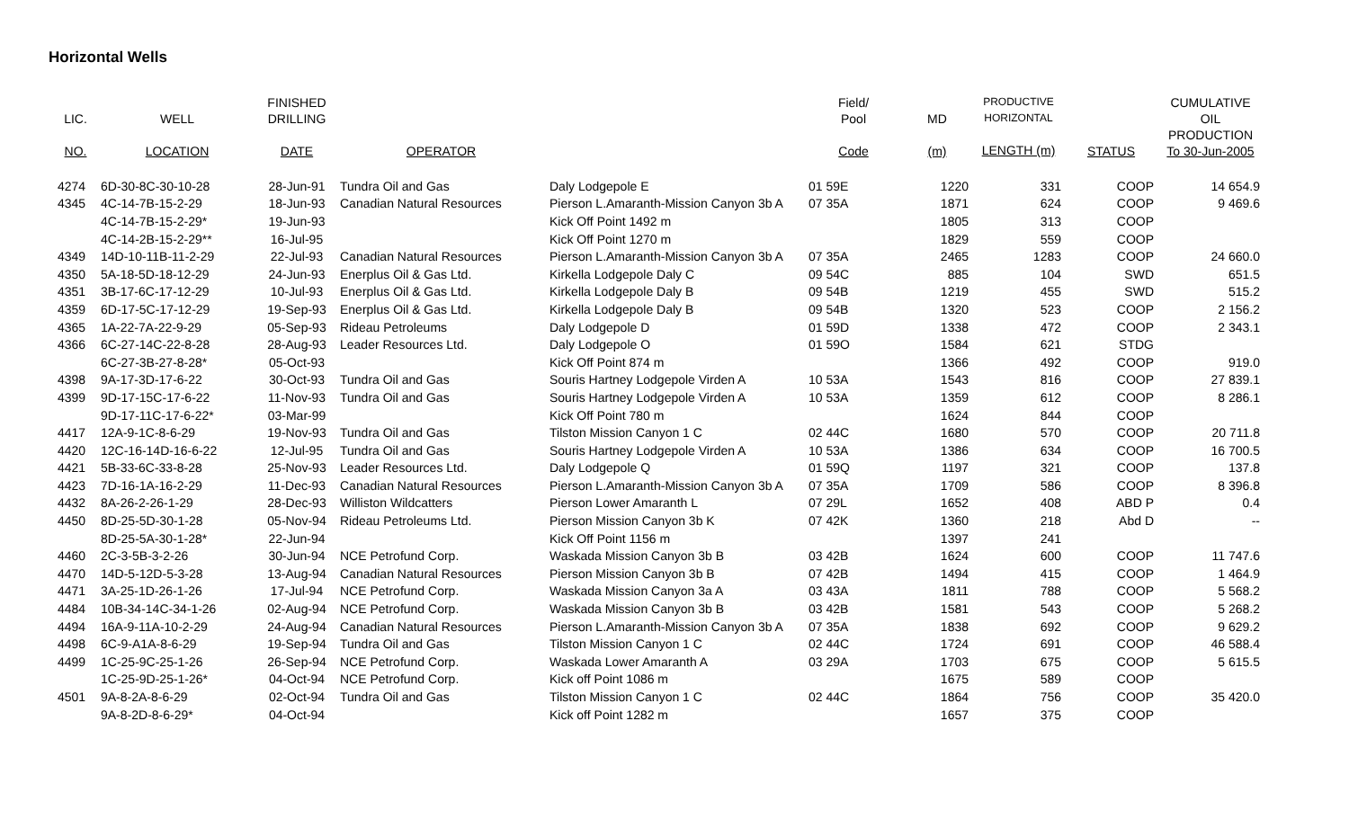Horizontal Wells
| LIC. NO. | WELL LOCATION | FINISHED DRILLING DATE | OPERATOR | | Field/ Pool Code | MD (m) | PRODUCTIVE HORIZONTAL LENGTH (m) | STATUS | CUMULATIVE OIL PRODUCTION To 30-Jun-2005 |
| --- | --- | --- | --- | --- | --- | --- | --- | --- | --- |
| 4274 | 6D-30-8C-30-10-28 | 28-Jun-91 | Tundra Oil and Gas | Daly Lodgepole E | 01 59E | 1220 | 331 | COOP | 14 654.9 |
| 4345 | 4C-14-7B-15-2-29 | 18-Jun-93 | Canadian Natural Resources | Pierson L.Amaranth-Mission Canyon 3b A | 07 35A | 1871 | 624 | COOP | 9 469.6 |
| | 4C-14-7B-15-2-29* | 19-Jun-93 | | Kick Off Point 1492 m | | 1805 | 313 | COOP | |
| | 4C-14-2B-15-2-29** | 16-Jul-95 | | Kick Off Point 1270 m | | 1829 | 559 | COOP | |
| 4349 | 14D-10-11B-11-2-29 | 22-Jul-93 | Canadian Natural Resources | Pierson L.Amaranth-Mission Canyon 3b A | 07 35A | 2465 | 1283 | COOP | 24 660.0 |
| 4350 | 5A-18-5D-18-12-29 | 24-Jun-93 | Enerplus Oil & Gas Ltd. | Kirkella Lodgepole Daly C | 09 54C | 885 | 104 | SWD | 651.5 |
| 4351 | 3B-17-6C-17-12-29 | 10-Jul-93 | Enerplus Oil & Gas Ltd. | Kirkella Lodgepole Daly B | 09 54B | 1219 | 455 | SWD | 515.2 |
| 4359 | 6D-17-5C-17-12-29 | 19-Sep-93 | Enerplus Oil & Gas Ltd. | Kirkella Lodgepole Daly B | 09 54B | 1320 | 523 | COOP | 2 156.2 |
| 4365 | 1A-22-7A-22-9-29 | 05-Sep-93 | Rideau Petroleums | Daly Lodgepole D | 01 59D | 1338 | 472 | COOP | 2 343.1 |
| 4366 | 6C-27-14C-22-8-28 | 28-Aug-93 | Leader Resources Ltd. | Daly Lodgepole O | 01 59O | 1584 | 621 | STDG | |
| | 6C-27-3B-27-8-28* | 05-Oct-93 | | Kick Off Point 874 m | | 1366 | 492 | COOP | 919.0 |
| 4398 | 9A-17-3D-17-6-22 | 30-Oct-93 | Tundra Oil and Gas | Souris Hartney Lodgepole Virden A | 10 53A | 1543 | 816 | COOP | 27 839.1 |
| 4399 | 9D-17-15C-17-6-22 | 11-Nov-93 | Tundra Oil and Gas | Souris Hartney Lodgepole Virden A | 10 53A | 1359 | 612 | COOP | 8 286.1 |
| | 9D-17-11C-17-6-22* | 03-Mar-99 | | Kick Off Point 780 m | | 1624 | 844 | COOP | |
| 4417 | 12A-9-1C-8-6-29 | 19-Nov-93 | Tundra Oil and Gas | Tilston Mission Canyon 1 C | 02 44C | 1680 | 570 | COOP | 20 711.8 |
| 4420 | 12C-16-14D-16-6-22 | 12-Jul-95 | Tundra Oil and Gas | Souris Hartney Lodgepole Virden A | 10 53A | 1386 | 634 | COOP | 16 700.5 |
| 4421 | 5B-33-6C-33-8-28 | 25-Nov-93 | Leader Resources Ltd. | Daly Lodgepole Q | 01 59Q | 1197 | 321 | COOP | 137.8 |
| 4423 | 7D-16-1A-16-2-29 | 11-Dec-93 | Canadian Natural Resources | Pierson L.Amaranth-Mission Canyon 3b A | 07 35A | 1709 | 586 | COOP | 8 396.8 |
| 4432 | 8A-26-2-26-1-29 | 28-Dec-93 | Williston Wildcatters | Pierson Lower Amaranth L | 07 29L | 1652 | 408 | ABD P | 0.4 |
| 4450 | 8D-25-5D-30-1-28 | 05-Nov-94 | Rideau Petroleums Ltd. | Pierson Mission Canyon 3b K | 07 42K | 1360 | 218 | Abd D | -- |
| | 8D-25-5A-30-1-28* | 22-Jun-94 | | Kick Off Point 1156 m | | 1397 | 241 | | |
| 4460 | 2C-3-5B-3-2-26 | 30-Jun-94 | NCE Petrofund Corp. | Waskada Mission Canyon 3b B | 03 42B | 1624 | 600 | COOP | 11 747.6 |
| 4470 | 14D-5-12D-5-3-28 | 13-Aug-94 | Canadian Natural Resources | Pierson Mission Canyon 3b B | 07 42B | 1494 | 415 | COOP | 1 464.9 |
| 4471 | 3A-25-1D-26-1-26 | 17-Jul-94 | NCE Petrofund Corp. | Waskada Mission Canyon 3a A | 03 43A | 1811 | 788 | COOP | 5 568.2 |
| 4484 | 10B-34-14C-34-1-26 | 02-Aug-94 | NCE Petrofund Corp. | Waskada Mission Canyon 3b B | 03 42B | 1581 | 543 | COOP | 5 268.2 |
| 4494 | 16A-9-11A-10-2-29 | 24-Aug-94 | Canadian Natural Resources | Pierson L.Amaranth-Mission Canyon 3b A | 07 35A | 1838 | 692 | COOP | 9 629.2 |
| 4498 | 6C-9-A1A-8-6-29 | 19-Sep-94 | Tundra Oil and Gas | Tilston Mission Canyon 1 C | 02 44C | 1724 | 691 | COOP | 46 588.4 |
| 4499 | 1C-25-9C-25-1-26 | 26-Sep-94 | NCE Petrofund Corp. | Waskada Lower Amaranth A | 03 29A | 1703 | 675 | COOP | 5 615.5 |
| | 1C-25-9D-25-1-26* | 04-Oct-94 | NCE Petrofund Corp. | Kick off Point 1086 m | | 1675 | 589 | COOP | |
| 4501 | 9A-8-2A-8-6-29 | 02-Oct-94 | Tundra Oil and Gas | Tilston Mission Canyon 1 C | 02 44C | 1864 | 756 | COOP | 35 420.0 |
| | 9A-8-2D-8-6-29* | 04-Oct-94 | | Kick off Point 1282 m | | 1657 | 375 | COOP | |